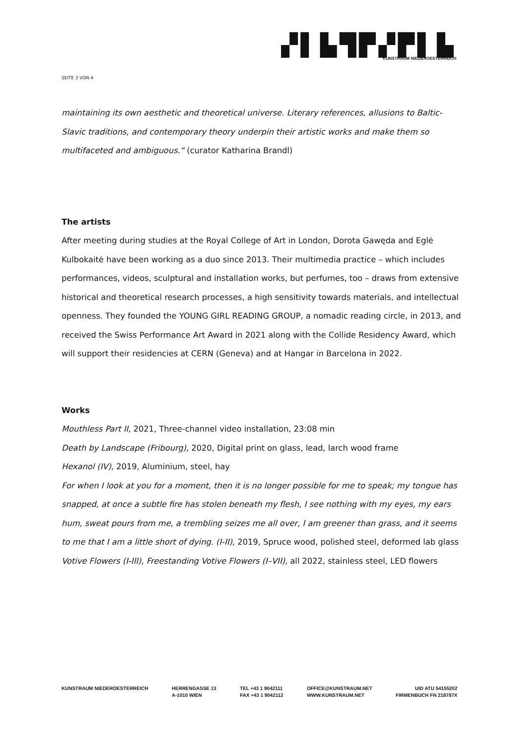▞▌▙▜▛▞▛▌▙
KUNSTRAUM NIEDEROESTERREICH
SEITE 3 VON 4
maintaining its own aesthetic and theoretical universe. Literary references, allusions to Baltic-Slavic traditions, and contemporary theory underpin their artistic works and make them so multifaceted and ambiguous.“ (curator Katharina Brandl)
The artists
After meeting during studies at the Royal College of Art in London, Dorota Gawęda and Eglė Kulbokaitė have been working as a duo since 2013. Their multimedia practice – which includes performances, videos, sculptural and installation works, but perfumes, too – draws from extensive historical and theoretical research processes, a high sensitivity towards materials, and intellectual openness. They founded the YOUNG GIRL READING GROUP, a nomadic reading circle, in 2013, and received the Swiss Performance Art Award in 2021 along with the Collide Residency Award, which will support their residencies at CERN (Geneva) and at Hangar in Barcelona in 2022.
Works
Mouthless Part II, 2021, Three-channel video installation, 23:08 min
Death by Landscape (Fribourg), 2020, Digital print on glass, lead, larch wood frame
Hexanol (IV), 2019, Aluminium, steel, hay
For when I look at you for a moment, then it is no longer possible for me to speak; my tongue has snapped, at once a subtle fire has stolen beneath my flesh, I see nothing with my eyes, my ears hum, sweat pours from me, a trembling seizes me all over, I am greener than grass, and it seems to me that I am a little short of dying. (I-II), 2019, Spruce wood, polished steel, deformed lab glass
Votive Flowers (I-III), Freestanding Votive Flowers (I–VII), all 2022, stainless steel, LED flowers
KUNSTRAUM NIEDEROESTERREICH HERRENGASSE 13
A-1010 WIEN
TEL +43 1 9042111
FAX +43 1 9042112
OFFICE@KUNSTRAUM.NET
WWW.KUNSTRAUM.NET
UID ATU 54155202
FIRMENBUCH FN 218787X